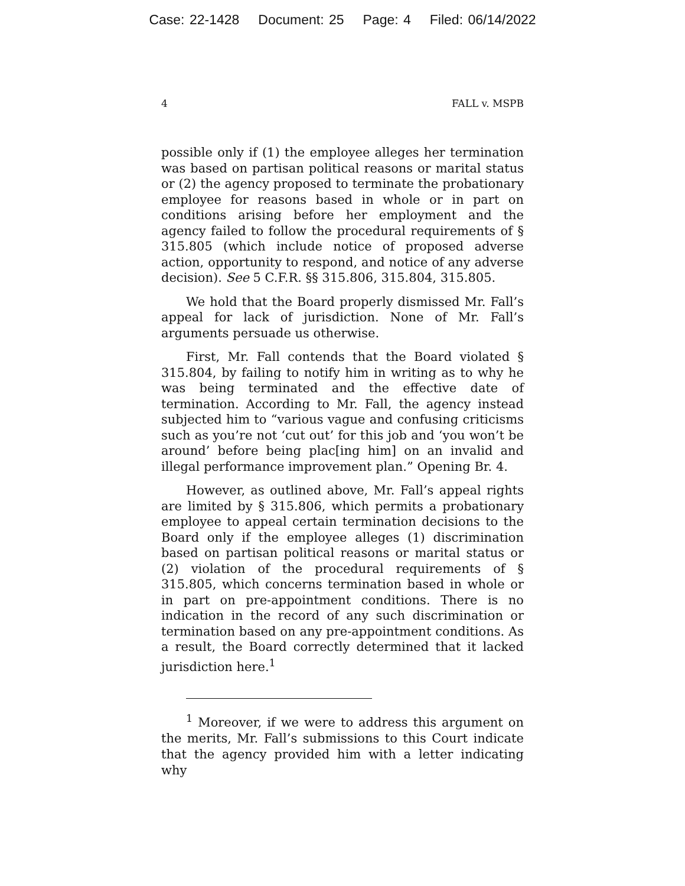Case: 22-1428 Document: 25 Page: 4 Filed: 06/14/2022
4 FALL v. MSPB
possible only if (1) the employee alleges her termination was based on partisan political reasons or marital status or (2) the agency proposed to terminate the probationary employee for reasons based in whole or in part on conditions arising before her employment and the agency failed to follow the procedural requirements of § 315.805 (which include notice of proposed adverse action, opportunity to respond, and notice of any adverse decision). See 5 C.F.R. §§ 315.806, 315.804, 315.805.
We hold that the Board properly dismissed Mr. Fall’s appeal for lack of jurisdiction. None of Mr. Fall’s arguments persuade us otherwise.
First, Mr. Fall contends that the Board violated § 315.804, by failing to notify him in writing as to why he was being terminated and the effective date of termination. According to Mr. Fall, the agency instead subjected him to “various vague and confusing criticisms such as you’re not ‘cut out’ for this job and ‘you won’t be around’ before being plac[ing him] on an invalid and illegal performance improvement plan.” Opening Br. 4.
However, as outlined above, Mr. Fall’s appeal rights are limited by § 315.806, which permits a probationary employee to appeal certain termination decisions to the Board only if the employee alleges (1) discrimination based on partisan political reasons or marital status or (2) violation of the procedural requirements of § 315.805, which concerns termination based in whole or in part on pre-appointment conditions. There is no indication in the record of any such discrimination or termination based on any pre-appointment conditions. As a result, the Board correctly determined that it lacked jurisdiction here.<sup>1</sup>
<sup>1</sup> Moreover, if we were to address this argument on the merits, Mr. Fall’s submissions to this Court indicate that the agency provided him with a letter indicating why